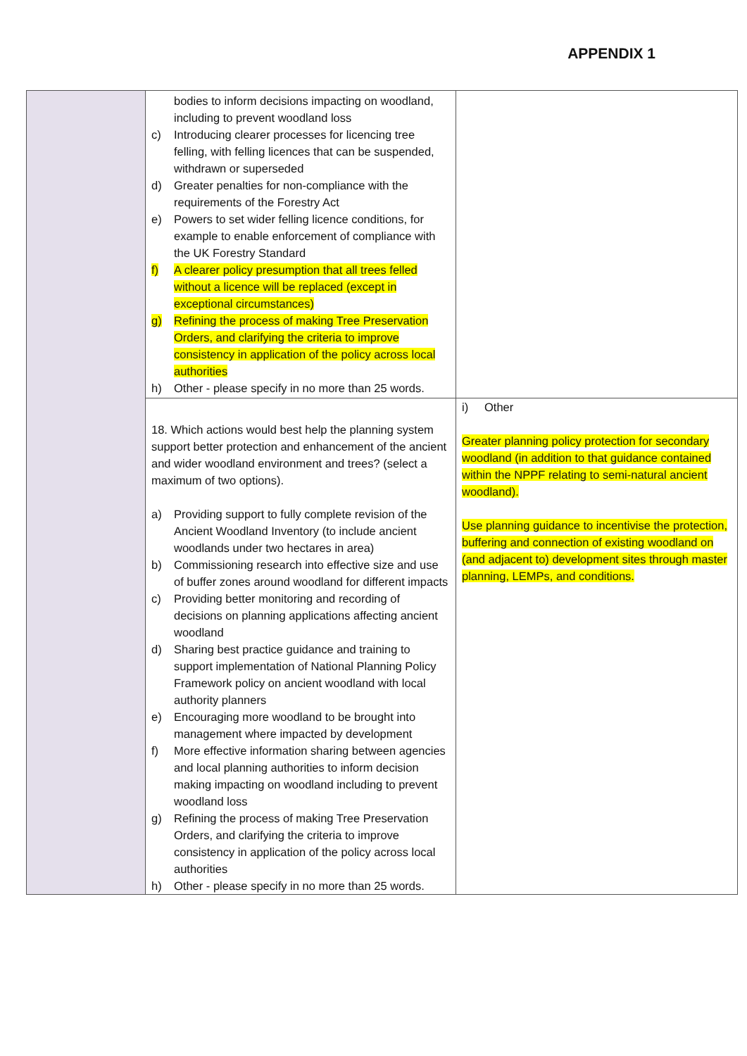APPENDIX 1
| | bodies to inform decisions impacting on woodland, including to prevent woodland loss c) Introducing clearer processes for licencing tree felling, with felling licences that can be suspended, withdrawn or superseded d) Greater penalties for non-compliance with the requirements of the Forestry Act e) Powers to set wider felling licence conditions, for example to enable enforcement of compliance with the UK Forestry Standard f) A clearer policy presumption that all trees felled without a licence will be replaced (except in exceptional circumstances) g) Refining the process of making Tree Preservation Orders, and clarifying the criteria to improve consistency in application of the policy across local authorities h) Other - please specify in no more than 25 words. | |
| | 18. Which actions would best help the planning system support better protection and enhancement of the ancient and wider woodland environment and trees? (select a maximum of two options). a) Providing support to fully complete revision of the Ancient Woodland Inventory (to include ancient woodlands under two hectares in area) b) Commissioning research into effective size and use of buffer zones around woodland for different impacts c) Providing better monitoring and recording of decisions on planning applications affecting ancient woodland d) Sharing best practice guidance and training to support implementation of National Planning Policy Framework policy on ancient woodland with local authority planners e) Encouraging more woodland to be brought into management where impacted by development f) More effective information sharing between agencies and local planning authorities to inform decision making impacting on woodland including to prevent woodland loss g) Refining the process of making Tree Preservation Orders, and clarifying the criteria to improve consistency in application of the policy across local authorities h) Other - please specify in no more than 25 words. | i) Other Greater planning policy protection for secondary woodland (in addition to that guidance contained within the NPPF relating to semi-natural ancient woodland). Use planning guidance to incentivise the protection, buffering and connection of existing woodland on (and adjacent to) development sites through master planning, LEMPs, and conditions. |